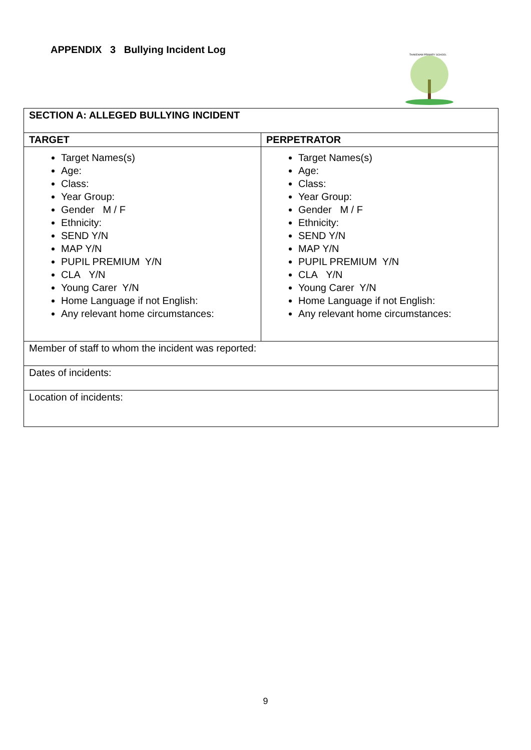APPENDIX 3 Bullying Incident Log
THAKEHAM PRIMARY SCHOOL
| SECTION A: ALLEGED BULLYING INCIDENT | |
| --- | --- |
| TARGET | PERPETRATOR |
| Target Names(s) Age: Class: Year Group: Gender M / F Ethnicity: SEND Y/N MAP Y/N PUPIL PREMIUM Y/N CLA Y/N Young Carer Y/N Home Language if not English: Any relevant home circumstances: | Target Names(s) Age: Class: Year Group: Gender M / F Ethnicity: SEND Y/N MAP Y/N PUPIL PREMIUM Y/N CLA Y/N Young Carer Y/N Home Language if not English: Any relevant home circumstances: |
| Member of staff to whom the incident was reported: | |
| Dates of incidents: | |
| Location of incidents: | |
9